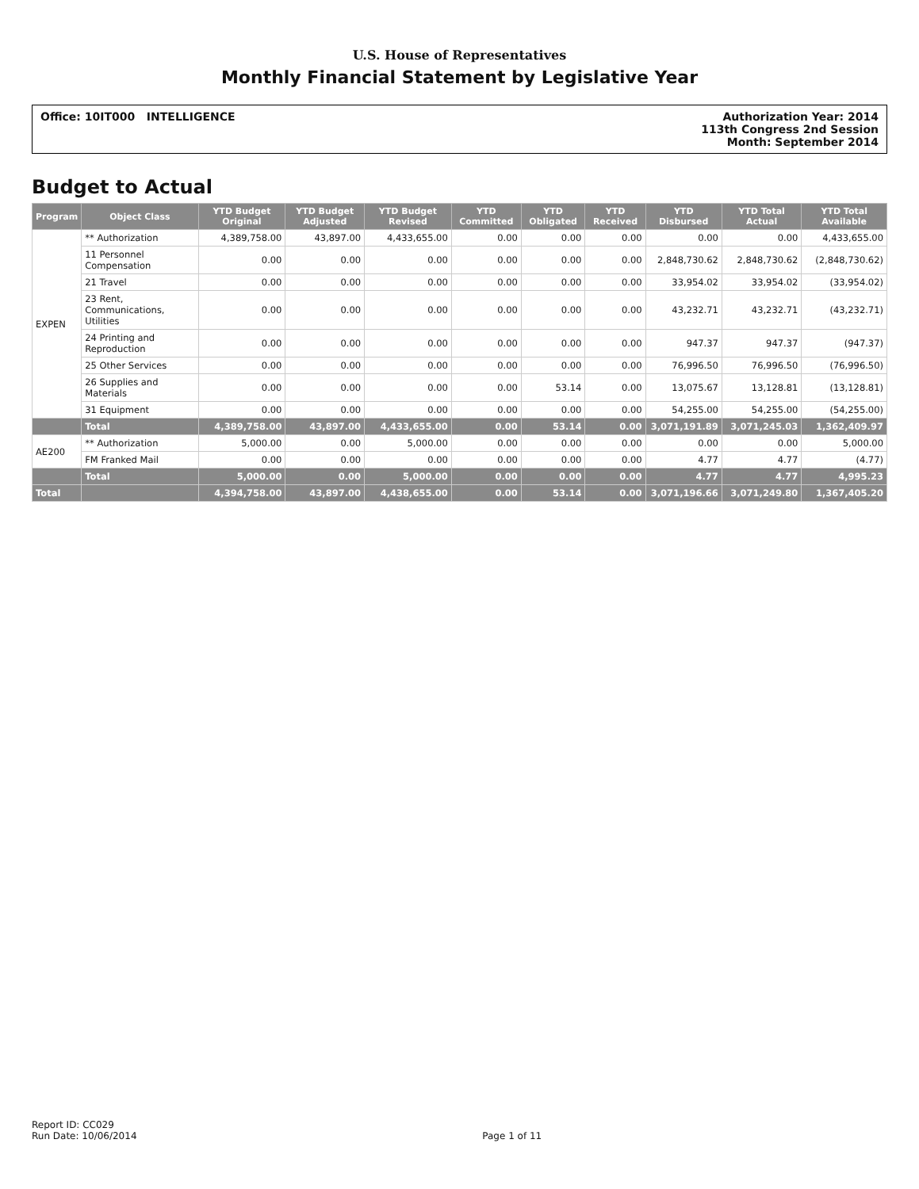U.S. House of Representatives
Monthly Financial Statement by Legislative Year
Office: 10IT000 INTELLIGENCE Authorization Year: 2014
113th Congress 2nd Session
Month: September 2014
Budget to Actual
| Program | Object Class | YTD Budget Original | YTD Budget Adjusted | YTD Budget Revised | YTD Committed | YTD Obligated | YTD Received | YTD Disbursed | YTD Total Actual | YTD Total Available |
| --- | --- | --- | --- | --- | --- | --- | --- | --- | --- | --- |
| EXPEN | ** Authorization | 4,389,758.00 | 43,897.00 | 4,433,655.00 | 0.00 | 0.00 | 0.00 | 0.00 | 0.00 | 4,433,655.00 |
| | 11 Personnel Compensation | 0.00 | 0.00 | 0.00 | 0.00 | 0.00 | 0.00 | 2,848,730.62 | 2,848,730.62 | (2,848,730.62) |
| | 21 Travel | 0.00 | 0.00 | 0.00 | 0.00 | 0.00 | 0.00 | 33,954.02 | 33,954.02 | (33,954.02) |
| | 23 Rent, Communications, Utilities | 0.00 | 0.00 | 0.00 | 0.00 | 0.00 | 0.00 | 43,232.71 | 43,232.71 | (43,232.71) |
| | 24 Printing and Reproduction | 0.00 | 0.00 | 0.00 | 0.00 | 0.00 | 0.00 | 947.37 | 947.37 | (947.37) |
| | 25 Other Services | 0.00 | 0.00 | 0.00 | 0.00 | 0.00 | 0.00 | 76,996.50 | 76,996.50 | (76,996.50) |
| | 26 Supplies and Materials | 0.00 | 0.00 | 0.00 | 0.00 | 53.14 | 0.00 | 13,075.67 | 13,128.81 | (13,128.81) |
| | 31 Equipment | 0.00 | 0.00 | 0.00 | 0.00 | 0.00 | 0.00 | 54,255.00 | 54,255.00 | (54,255.00) |
| | Total | 4,389,758.00 | 43,897.00 | 4,433,655.00 | 0.00 | 53.14 | 0.00 | 3,071,191.89 | 3,071,245.03 | 1,362,409.97 |
| AE200 | ** Authorization | 5,000.00 | 0.00 | 5,000.00 | 0.00 | 0.00 | 0.00 | 0.00 | 0.00 | 5,000.00 |
| | FM Franked Mail | 0.00 | 0.00 | 0.00 | 0.00 | 0.00 | 0.00 | 4.77 | 4.77 | (4.77) |
| | Total | 5,000.00 | 0.00 | 5,000.00 | 0.00 | 0.00 | 0.00 | 4.77 | 4.77 | 4,995.23 |
| Total | | 4,394,758.00 | 43,897.00 | 4,438,655.00 | 0.00 | 53.14 | 0.00 | 3,071,196.66 | 3,071,249.80 | 1,367,405.20 |
Report ID: CC029
Run Date: 10/06/2014
Page 1 of 11